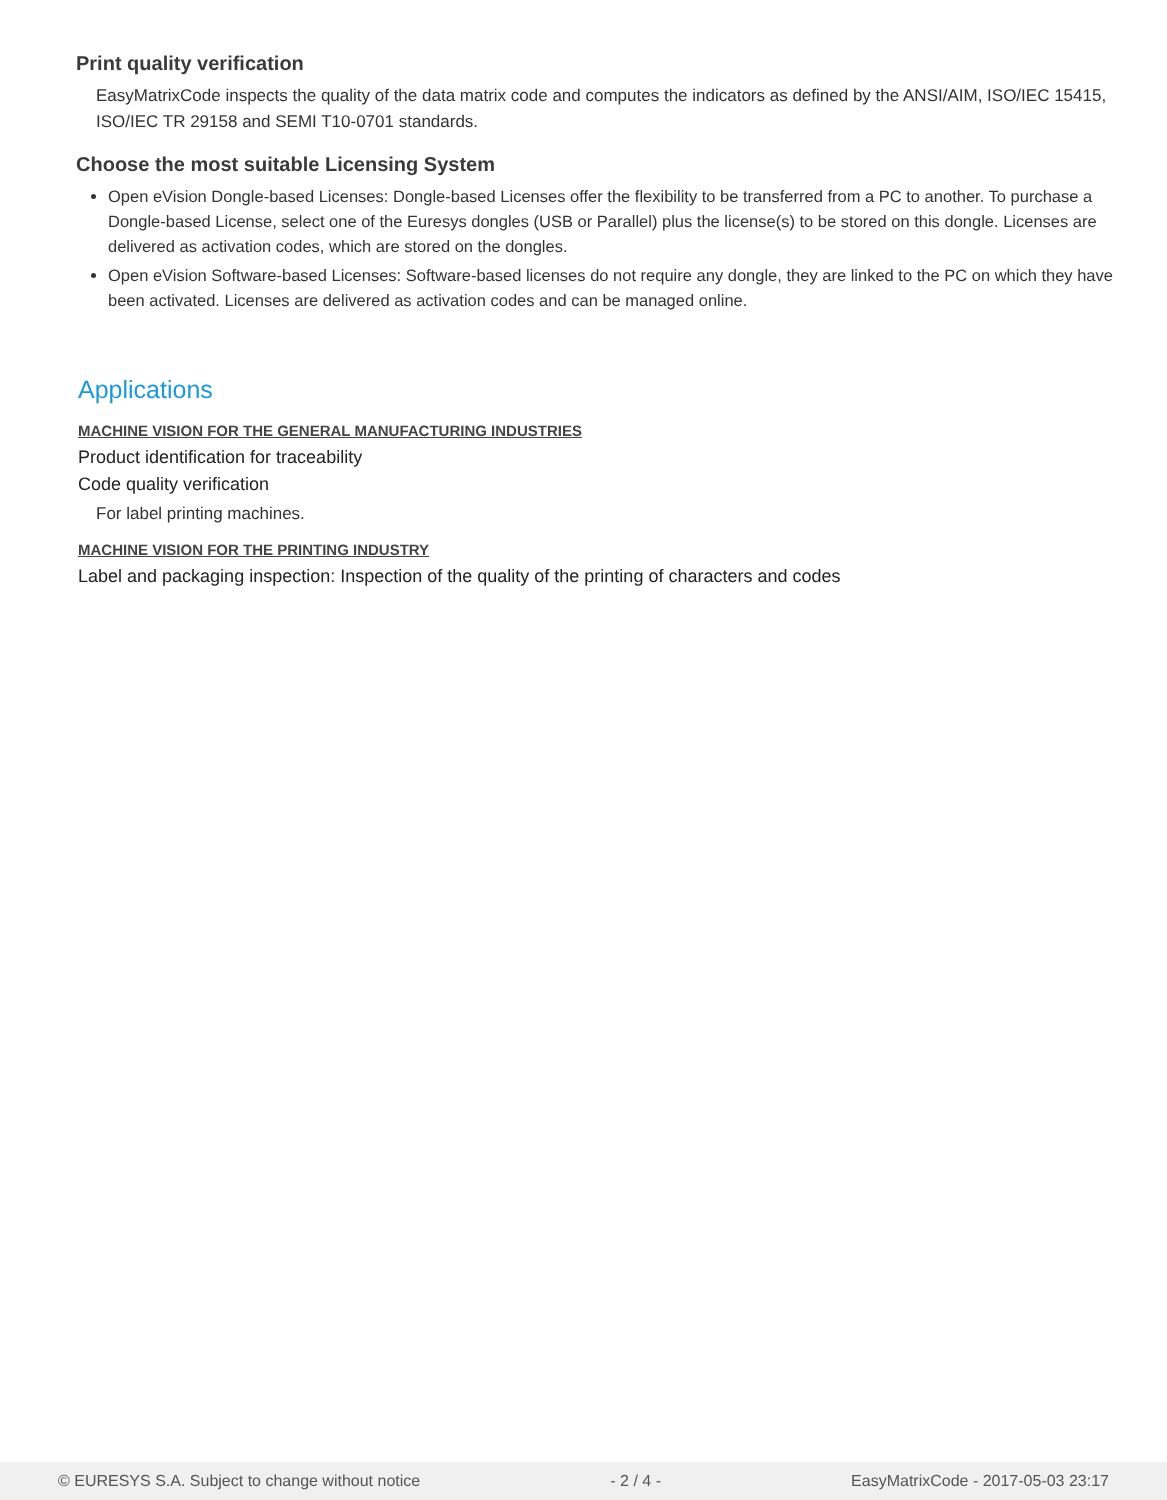Print quality verification
EasyMatrixCode inspects the quality of the data matrix code and computes the indicators as defined by the ANSI/AIM, ISO/IEC 15415, ISO/IEC TR 29158 and SEMI T10-0701 standards.
Choose the most suitable Licensing System
Open eVision Dongle-based Licenses: Dongle-based Licenses offer the flexibility to be transferred from a PC to another. To purchase a Dongle-based License, select one of the Euresys dongles (USB or Parallel) plus the license(s) to be stored on this dongle. Licenses are delivered as activation codes, which are stored on the dongles.
Open eVision Software-based Licenses: Software-based licenses do not require any dongle, they are linked to the PC on which they have been activated. Licenses are delivered as activation codes and can be managed online.
Applications
MACHINE VISION FOR THE GENERAL MANUFACTURING INDUSTRIES
Product identification for traceability
Code quality verification
For label printing machines.
MACHINE VISION FOR THE PRINTING INDUSTRY
Label and packaging inspection: Inspection of the quality of the printing of characters and codes
© EURESYS S.A. Subject to change without notice - 2 / 4 - EasyMatrixCode - 2017-05-03 23:17